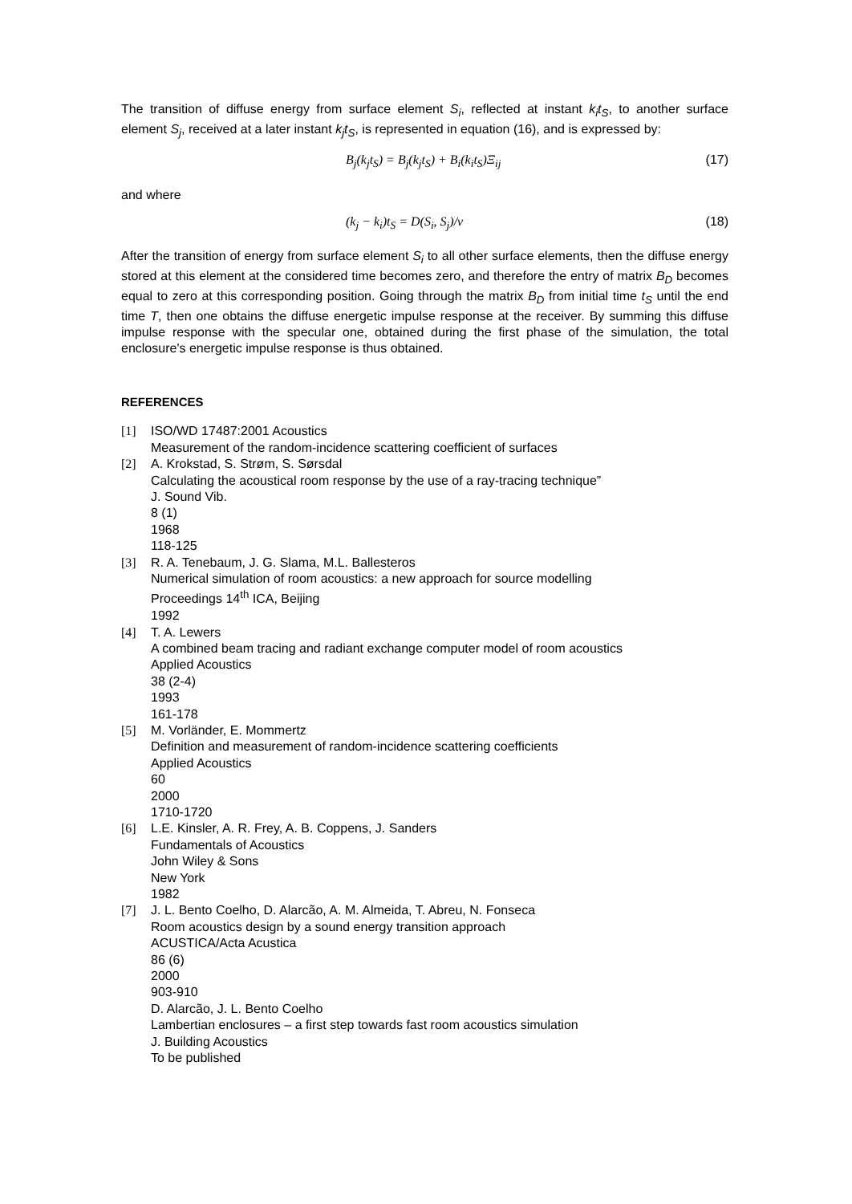The transition of diffuse energy from surface element S<sub>i</sub>, reflected at instant k<sub>i</sub>t<sub>S</sub>, to another surface element S<sub>j</sub>, received at a later instant k<sub>j</sub>t<sub>S</sub>, is represented in equation (16), and is expressed by:
B<sub>j</sub>(k<sub>j</sub>t<sub>S</sub>) = B<sub>j</sub>(k<sub>j</sub>t<sub>S</sub>) + B<sub>i</sub>(k<sub>i</sub>t<sub>S</sub>)Ξ<sub>ij</sub> (17)
and where
(k<sub>j</sub> − k<sub>i</sub>)t<sub>S</sub> = D(S<sub>i</sub>, S<sub>j</sub>)/v (18)
After the transition of energy from surface element S<sub>i</sub> to all other surface elements, then the diffuse energy stored at this element at the considered time becomes zero, and therefore the entry of matrix B<sub>D</sub> becomes equal to zero at this corresponding position. Going through the matrix B<sub>D</sub> from initial time t<sub>S</sub> until the end time T, then one obtains the diffuse energetic impulse response at the receiver. By summing this diffuse impulse response with the specular one, obtained during the first phase of the simulation, the total enclosure's energetic impulse response is thus obtained.
REFERENCES
[1] ISO/WD 17487:2001 Acoustics
Measurement of the random-incidence scattering coefficient of surfaces
[2] A. Krokstad, S. Strøm, S. Sørsdal
Calculating the acoustical room response by the use of a ray-tracing technique”
J. Sound Vib.
8 (1)
1968
118-125
[3] R. A. Tenebaum, J. G. Slama, M.L. Ballesteros
Numerical simulation of room acoustics: a new approach for source modelling
Proceedings 14<sup>th</sup> ICA, Beijing
1992
[4] T. A. Lewers
A combined beam tracing and radiant exchange computer model of room acoustics
Applied Acoustics
38 (2-4)
1993
161-178
[5] M. Vorländer, E. Mommertz
Definition and measurement of random-incidence scattering coefficients
Applied Acoustics
60
2000
1710-1720
[6] L.E. Kinsler, A. R. Frey, A. B. Coppens, J. Sanders
Fundamentals of Acoustics
John Wiley & Sons
New York
1982
[7] J. L. Bento Coelho, D. Alarcão, A. M. Almeida, T. Abreu, N. Fonseca
Room acoustics design by a sound energy transition approach
ACUSTICA/Acta Acustica
86 (6)
2000
903-910
D. Alarcão, J. L. Bento Coelho
Lambertian enclosures – a first step towards fast room acoustics simulation
J. Building Acoustics
To be published